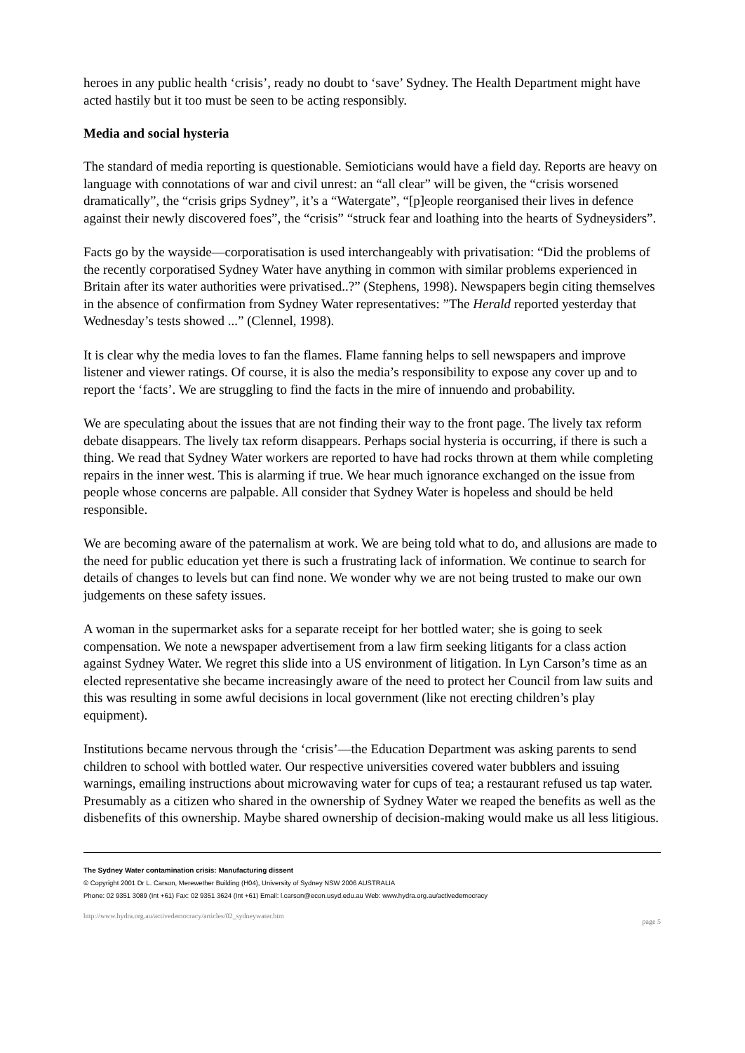heroes in any public health ‘crisis’, ready no doubt to ‘save’ Sydney. The Health Department might have acted hastily but it too must be seen to be acting responsibly.
Media and social hysteria
The standard of media reporting is questionable. Semioticians would have a field day. Reports are heavy on language with connotations of war and civil unrest: an “all clear” will be given, the “crisis worsened dramatically”, the “crisis grips Sydney”, it’s a “Watergate”, “[p]eople reorganised their lives in defence against their newly discovered foes”, the “crisis” “struck fear and loathing into the hearts of Sydneysiders”.
Facts go by the wayside—corporatisation is used interchangeably with privatisation: “Did the problems of the recently corporatised Sydney Water have anything in common with similar problems experienced in Britain after its water authorities were privatised..?” (Stephens, 1998). Newspapers begin citing themselves in the absence of confirmation from Sydney Water representatives: ”The Herald reported yesterday that Wednesday’s tests showed ...” (Clennel, 1998).
It is clear why the media loves to fan the flames. Flame fanning helps to sell newspapers and improve listener and viewer ratings. Of course, it is also the media’s responsibility to expose any cover up and to report the ‘facts’. We are struggling to find the facts in the mire of innuendo and probability.
We are speculating about the issues that are not finding their way to the front page. The lively tax reform debate disappears. The lively tax reform disappears. Perhaps social hysteria is occurring, if there is such a thing. We read that Sydney Water workers are reported to have had rocks thrown at them while completing repairs in the inner west. This is alarming if true. We hear much ignorance exchanged on the issue from people whose concerns are palpable. All consider that Sydney Water is hopeless and should be held responsible.
We are becoming aware of the paternalism at work. We are being told what to do, and allusions are made to the need for public education yet there is such a frustrating lack of information. We continue to search for details of changes to levels but can find none. We wonder why we are not being trusted to make our own judgements on these safety issues.
A woman in the supermarket asks for a separate receipt for her bottled water; she is going to seek compensation. We note a newspaper advertisement from a law firm seeking litigants for a class action against Sydney Water. We regret this slide into a US environment of litigation. In Lyn Carson’s time as an elected representative she became increasingly aware of the need to protect her Council from law suits and this was resulting in some awful decisions in local government (like not erecting children’s play equipment).
Institutions became nervous through the ‘crisis’—the Education Department was asking parents to send children to school with bottled water. Our respective universities covered water bubblers and issuing warnings, emailing instructions about microwaving water for cups of tea; a restaurant refused us tap water. Presumably as a citizen who shared in the ownership of Sydney Water we reaped the benefits as well as the disbenefits of this ownership. Maybe shared ownership of decision-making would make us all less litigious.
The Sydney Water contamination crisis: Manufacturing dissent
© Copyright 2001 Dr L. Carson, Merewether Building (H04), University of Sydney NSW 2006 AUSTRALIA
Phone: 02 9351 3089 (Int +61) Fax: 02 9351 3624 (Int +61) Email: l.carson@econ.usyd.edu.au Web: www.hydra.org.au/activedemocracy
http://www.hydra.org.au/activedemocracy/articles/02_sydneywater.htm page 5